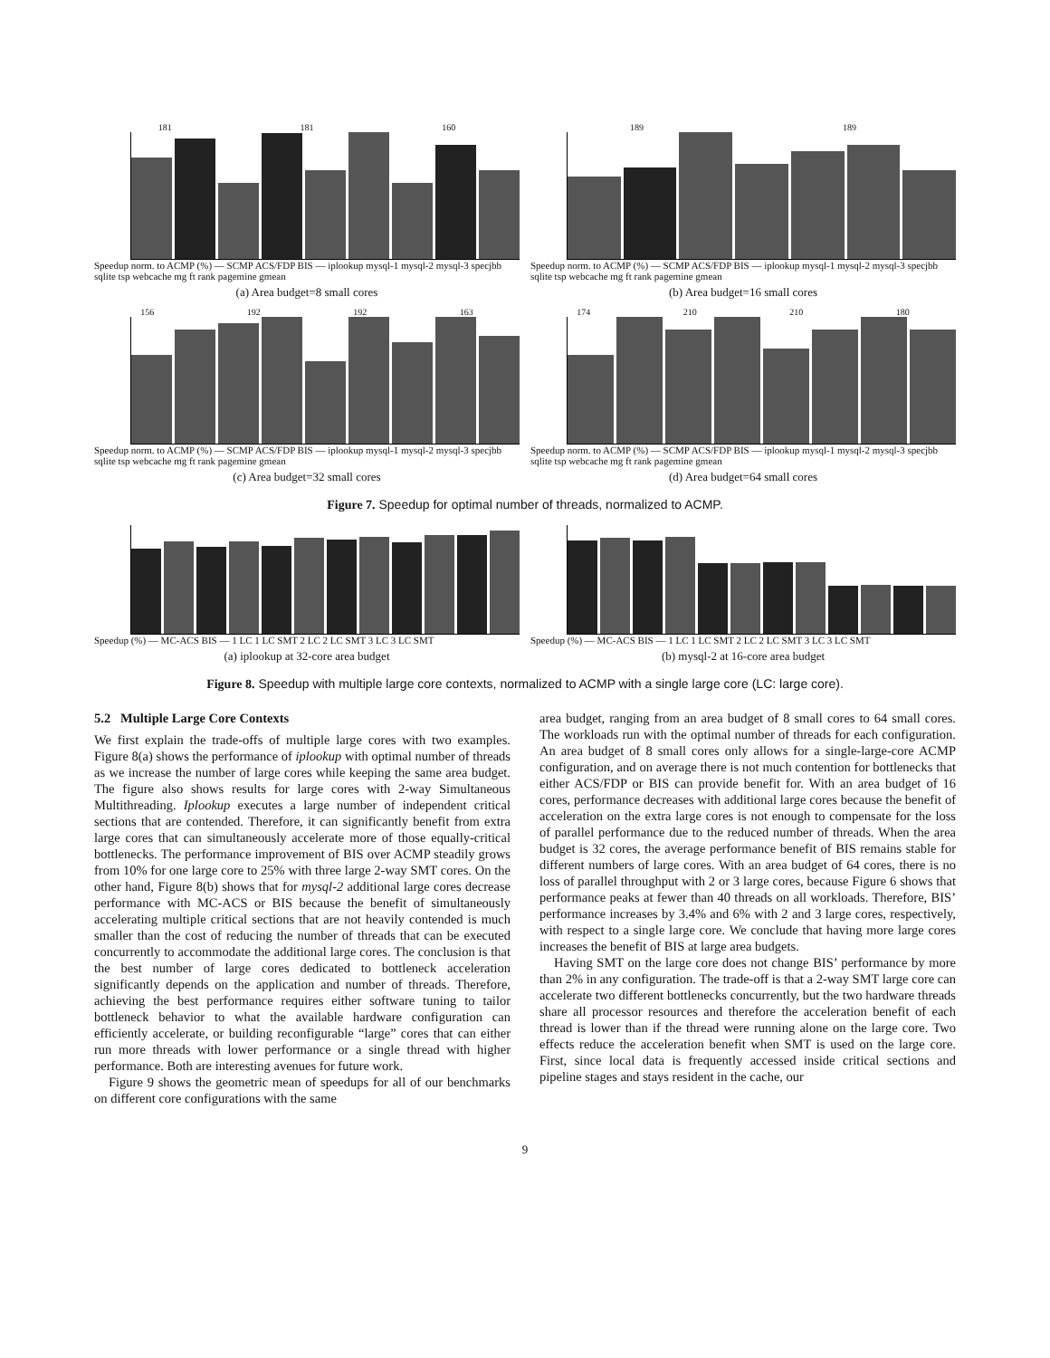181 181 160
Speedup norm. to ACMP (%) — SCMP ACS/FDP BIS — iplookup mysql-1 mysql-2 mysql-3 specjbb sqlite tsp webcache mg ft rank pagemine gmean
(a) Area budget=8 small cores
189 189
Speedup norm. to ACMP (%) — SCMP ACS/FDP BIS — iplookup mysql-1 mysql-2 mysql-3 specjbb sqlite tsp webcache mg ft rank pagemine gmean
(b) Area budget=16 small cores
156 192 192 163
Speedup norm. to ACMP (%) — SCMP ACS/FDP BIS — iplookup mysql-1 mysql-2 mysql-3 specjbb sqlite tsp webcache mg ft rank pagemine gmean
(c) Area budget=32 small cores
174 210 210 180
Speedup norm. to ACMP (%) — SCMP ACS/FDP BIS — iplookup mysql-1 mysql-2 mysql-3 specjbb sqlite tsp webcache mg ft rank pagemine gmean
(d) Area budget=64 small cores
Figure 7. Speedup for optimal number of threads, normalized to ACMP.
Speedup (%) — MC-ACS BIS — 1 LC 1 LC SMT 2 LC 2 LC SMT 3 LC 3 LC SMT
(a) iplookup at 32-core area budget
Speedup (%) — MC-ACS BIS — 1 LC 1 LC SMT 2 LC 2 LC SMT 3 LC 3 LC SMT
(b) mysql-2 at 16-core area budget
Figure 8. Speedup with multiple large core contexts, normalized to ACMP with a single large core (LC: large core).
5.2 Multiple Large Core Contexts
We first explain the trade-offs of multiple large cores with two examples. Figure 8(a) shows the performance of iplookup with optimal number of threads as we increase the number of large cores while keeping the same area budget. The figure also shows results for large cores with 2-way Simultaneous Multithreading. Iplookup executes a large number of independent critical sections that are contended. Therefore, it can significantly benefit from extra large cores that can simultaneously accelerate more of those equally-critical bottlenecks. The performance improvement of BIS over ACMP steadily grows from 10% for one large core to 25% with three large 2-way SMT cores. On the other hand, Figure 8(b) shows that for mysql-2 additional large cores decrease performance with MC-ACS or BIS because the benefit of simultaneously accelerating multiple critical sections that are not heavily contended is much smaller than the cost of reducing the number of threads that can be executed concurrently to accommodate the additional large cores. The conclusion is that the best number of large cores dedicated to bottleneck acceleration significantly depends on the application and number of threads. Therefore, achieving the best performance requires either software tuning to tailor bottleneck behavior to what the available hardware configuration can efficiently accelerate, or building reconfigurable “large” cores that can either run more threads with lower performance or a single thread with higher performance. Both are interesting avenues for future work.
Figure 9 shows the geometric mean of speedups for all of our benchmarks on different core configurations with the same
area budget, ranging from an area budget of 8 small cores to 64 small cores. The workloads run with the optimal number of threads for each configuration. An area budget of 8 small cores only allows for a single-large-core ACMP configuration, and on average there is not much contention for bottlenecks that either ACS/FDP or BIS can provide benefit for. With an area budget of 16 cores, performance decreases with additional large cores because the benefit of acceleration on the extra large cores is not enough to compensate for the loss of parallel performance due to the reduced number of threads. When the area budget is 32 cores, the average performance benefit of BIS remains stable for different numbers of large cores. With an area budget of 64 cores, there is no loss of parallel throughput with 2 or 3 large cores, because Figure 6 shows that performance peaks at fewer than 40 threads on all workloads. Therefore, BIS’ performance increases by 3.4% and 6% with 2 and 3 large cores, respectively, with respect to a single large core. We conclude that having more large cores increases the benefit of BIS at large area budgets.
Having SMT on the large core does not change BIS’ performance by more than 2% in any configuration. The trade-off is that a 2-way SMT large core can accelerate two different bottlenecks concurrently, but the two hardware threads share all processor resources and therefore the acceleration benefit of each thread is lower than if the thread were running alone on the large core. Two effects reduce the acceleration benefit when SMT is used on the large core. First, since local data is frequently accessed inside critical sections and pipeline stages and stays resident in the cache, our
9